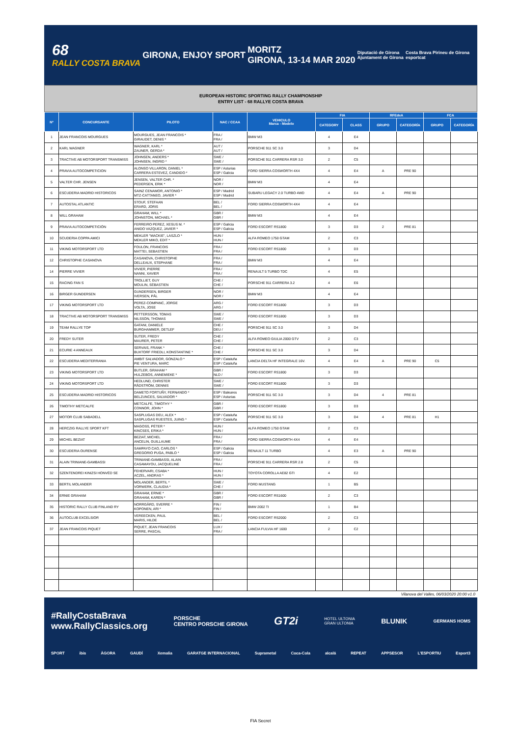68
RALLY COSTA BRAVA
GIRONA, ENJOY SPORT
MORITZ
GIRONA, 13-14 MAR 2020
Diputació de Girona
Ajuntament de Girona
Costa Brava Pirineu de Girona
esportcat
EUROPEAN HISTORIC SPORTING RALLY CHAMPIONSHIP
ENTRY LIST - 68 RALLYE COSTA BRAVA
| Nº | CONCURSANTE | PILOTO | NAC / CCAA | VEHICULO Marca - Modelo | FIA | | RFEdeA | | FCA | |
| --- | --- | --- | --- | --- | --- | --- | --- | --- | --- | --- |
| | | | | | CATEGORY | CLASS | GRUPO | CATEGORÍA | GRUPO | CATEGORÍA |
| 1 | JEAN FRANCOIS MOURGUES | MOURGUES, JEAN FRANCOIS * GIRAUDET, DENIS * | FRA / FRA / | BMW M3 | 4 | E4 | | | | |
| 2 | KARL WAGNER | WAGNER, KARL * ZAUNER, GERDA * | AUT / AUT / | PORSCHE 911 SC 3.0 | 3 | D4 | | | | |
| 3 | TRACTIVE AB MOTORSPORT TRANSMISS | JOHNSEN, ANDERS * JOHNSEN, INGRID * | SWE / SWE / | PORSCHE 911 CARRERA RSR 3.0 | 2 | C5 | | | | |
| 4 | PRAVIA AUTOCOMPETICION | ALONSO VILLARON, DANIEL * CARRERA ESTEVEZ, CANDIDO * | ESP / Asturias ESP / Galicia | FORD SIERRA COSWORTH 4X4 | 4 | E4 | A | PRE 90 | | |
| 5 | VALTER CHR. JENSEN | JENSEN, VALTER CHR. * PEDERSEN, ERIK * | NOR / NOR / | BMW M3 | 4 | E4 | | | | |
| 6 | ESCUDERIA MADRID HISTORICOS | SAINZ CENAMOR, ANTONIO * MTZ-CATTANEO, JAVIER * | ESP / Madrid ESP / Madrid | SUBARU LEGACY 2.0 TURBO 4WD | 4 | E4 | A | PRE 90 | | |
| 7 | AUTOSTAL ATLANTIC | STOUF, STEFAAN ERARD, JORIS | BEL / BEL / | FORD SIERRA COSWORTH 4X4 | 4 | E4 | | | | |
| 8 | WILL GRAHAM | GRAHAM, WILL * JOHNSTON, MICHAEL * | GBR / GBR / | BMW M3 | 4 | E4 | | | | |
| 9 | PRAVIA AUTOCOMPETICIÓN | FERREIRO PEREZ, XESUS M. * ANIDO VAZQUEZ, JAVIER * | ESP / Galicia ESP / Galicia | FORD ESCORT RS1800 | 3 | D3 | 2 | PRE 81 | | |
| 10 | SCUDERIA COPPA AMICI | MEKLER "MACKIE", LASZLO * MEKLER MIKO, EDIT * | HUN / HUN / | ALFA ROMEO 1750 GTAM | 2 | C3 | | | | |
| 11 | VIKING MOTORSPORT LTD | FOULON, FRANCOIS MATTEI, SEBASTIEN | FRA / FRA / | FORD ESCORT RS1800 | 3 | D3 | | | | |
| 12 | CHRISTOPHE CASANOVA | CASANOVA, CHRISTOPHE DELLEAUX, STEPHANE | FRA / FRA / | BMW M3 | 4 | E4 | | | | |
| 14 | PIERRE VIVIER | VIVIER, PIERRE NANNI, XAVIER | FRA / FRA / | RENAULT 5 TURBO TDC | 4 | E5 | | | | |
| 15 | RACING FAN S | TROLLIET, GUY MOULIN, SÉBASTIEN | CHE / CHE / | PORSCHE 911 CARRERA 3.2 | 4 | E6 | | | | |
| 16 | BIRGER GUNDERSEN | GUNDERSEN, BIRGER IVERSEN, PÅL | NOR / NOR / | BMW M3 | 4 | E4 | | | | |
| 17 | VIKING MOTORSPORT LTD | PEREZ-COMPANC, JORGE VOLTA, JOSE | ARG / ARG / | FORD ESCORT RS1800 | 3 | D3 | | | | |
| 18 | TRACTIVE AB MOTORSPORT TRANSMISS | PETTERSSON, TOMAS NILSSON, THOMAS | SWE / SWE / | FORD ESCORT RS1800 | 3 | D3 | | | | |
| 19 | TEAM RALLYE TOP | GATANI, DANIELE BURGHAMMER, DETLEF | CHE / DEU / | PORSCHE 911 SC 3.0 | 3 | D4 | | | | |
| 20 | FREDY SUTER | SUTER, FREDY MAURER, PETER | CHE / CHE / | ALFA ROMEO GIULIA 2000 GTV | 2 | C3 | | | | |
| 21 | ECURIE 4 ANNEAUX | SERVAIS, FRANK * BUXTORF FRIEDLI, KONSTANTINE * | CHE / CHE / | PORSCHE 911 SC 3.0 | 3 | D4 | | | | |
| 22 | ESCUDERIA MEDITERRANIA | AMBIT SALVADOR, GONZALO * PIE VENTURA, MARC | ESP / Cataluña ESP / Cataluña | LANCIA DELTA HF INTEGRALE 16V. | 4 | E4 | A | PRE 90 | C5 | |
| 23 | VIKING MOTORSPORT LTD | BUTLER, GRAHAM * HULZEBOS, ANNEMIEKE * | GBR / NLD / | FORD ESCORT RS1800 | 3 | D3 | | | | |
| 24 | VIKING MOTORSPORT LTD | HEDLUND, CHRISTER RÅDSTRÖM, DENNIS | SWE / SWE / | FORD ESCORT RS1800 | 3 | D3 | | | | |
| 25 | ESCUDERIA MADRID HISTORICOS | DAMETO FORTUÑY, FERNANDO * BELZUNCES, SALVADOR * | ESP / Baleares ESP / Asturias | PORSCHE 911 SC 3.0 | 3 | D4 | 4 | PRE 81 | | |
| 26 | TIMOTHY METCALFE | METCALFE, TIMOTHY * CONNOR, JOHN * | GBR / GBR / | FORD ESCORT RS1800 | 3 | D3 | | | | |
| 27 | MOTOR CLUB SABADELL | SASPLUGAS DEU, ALEX * SASPLUGAS RUESTES, JUING * | ESP / Cataluña ESP / Cataluña | PORSCHE 911 SC 3.0 | 3 | D4 | 4 | PRE 81 | H1 | |
| 28 | HERCZIG RALLYE SPORT KFT | MAGOSS, PÉTER * KINCSES, ERIKA * | HUN / HUN / | ALFA ROMEO 1750 GTAM | 2 | C3 | | | | |
| 29 | MICHEL BEZIAT | BEZIAT, MICHEL ANCELIN, GUILLAUME | FRA / FRA / | FORD SIERRA COSWORTH 4X4 | 4 | E4 | | | | |
| 30 | ESCUDERIA OURENSE | SAMPAYO CAO, CARLOS * GREGORIO PUGA, PABLO * | ESP / Galicia ESP / Galicia | RENAULT 11 TURBO | 4 | E3 | A | PRE 90 | | |
| 31 | ALAIN TRINIANE-GAMBASSI | TRINIANE-GAMBASSI, ALAIN CASAMAYOU, JACQUELINE | FRA / FRA / | PORSCHE 911 CARRERA RSR 2.8 | 2 | C5 | | | | |
| 32 | SZENTENDREI KINIZSI HONVÉD SE | FEHERVARI, CSABA * ACZEL, ANDRAS * | HUN / HUN / | TOYOTA COROLLA AE82 GTI | 4 | E2 | | | | |
| 33 | BERTIL MOLANDER | MOLANDER, BERTIL * VORWERK, CLAUDIA * | SWE / CHE / | FORD MUSTANG | 1 | B5 | | | | |
| 34 | ERNIE GRAHAM | GRAHAM, ERNIE * GRAHAM, KAREN * | GBR / GBR / | FORD ESCORT RS1600 | 2 | C3 | | | | |
| 35 | HISTORIC RALLY CLUB FINLAND RY | NORRGÅRD, SVERRE * KOPONEN, ARI * | FIN / FIN / | BMW 2002 TI | 1 | B4 | | | | |
| 36 | AUTOCLUB EXCELSIOR | VEREECKEN, PAUL MARIS, HILDE | BEL / BEL / | FORD ESCORT RS2000 | 2 | C3 | | | | |
| 37 | JEAN FRANCOIS PIQUET | PIQUET, JEAN FRANCOIS SERRE, PASCAL | LUX / FRA / | LANCIA FULVIA HF 1600 | 2 | C2 | | | | |
Vilanova del Valles, 06/03/2020 20:00 v1.0
#RallyCostaBrava
www.RallyClassics.org
PORSCHE
CENTRO PORSCHE GIRONA
GT2i
HOTEL ULTONIA
GRAN ULTONIA
BLUNIK
GERMANS HOMS
SPORT ibis ÀGORA GAUDÍ Xemalia GARATGE INTERNACIONAL Suprametal Coca-Cola alcalá REPEAT APPSESOR L'ESPORTIU Esport3
FIA Secret